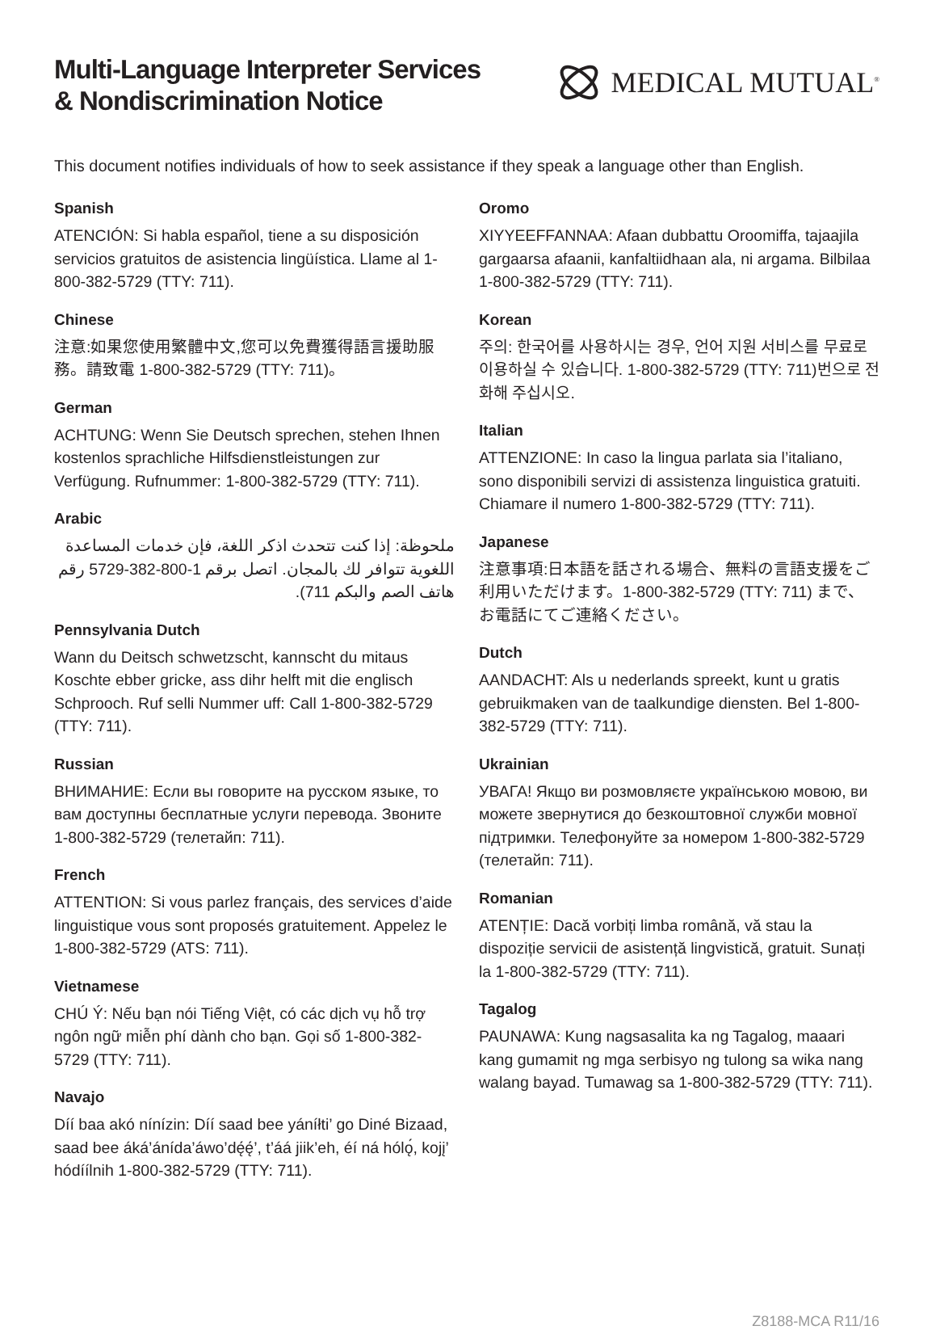Multi-Language Interpreter Services
& Nondiscrimination Notice
MEDICAL MUTUAL<sup>®</sup>
This document notifies individuals of how to seek assistance if they speak a language other than English.
Spanish
ATENCIÓN: Si habla español, tiene a su disposición servicios gratuitos de asistencia lingüística. Llame al 1-800-382-5729 (TTY: 711).
Chinese
注意:如果您使用繁體中文,您可以免費獲得語言援助服務。請致電 1-800-382-5729 (TTY: 711)。
German
ACHTUNG: Wenn Sie Deutsch sprechen, stehen Ihnen kostenlos sprachliche Hilfsdienstleistungen zur Verfügung. Rufnummer: 1-800-382-5729 (TTY: 711).
Arabic
ملحوظة: إذا كنت تتحدث اذكر اللغة، فإن خدمات المساعدة اللغوية تتوافر لك بالمجان. اتصل برقم 1-800-382-5729 رقم هاتف الصم والبكم 711).
Pennsylvania Dutch
Wann du Deitsch schwetzscht, kannscht du mitaus Koschte ebber gricke, ass dihr helft mit die englisch Schprooch. Ruf selli Nummer uff: Call 1-800-382-5729 (TTY: 711).
Russian
ВНИМАНИЕ: Если вы говорите на русском языке, то вам доступны бесплатные услуги перевода. Звоните 1-800-382-5729 (телетайп: 711).
French
ATTENTION: Si vous parlez français, des services d’aide linguistique vous sont proposés gratuitement. Appelez le 1-800-382-5729 (ATS: 711).
Vietnamese
CHÚ Ý: Nếu bạn nói Tiếng Việt, có các dịch vụ hỗ trợ ngôn ngữ miễn phí dành cho bạn. Gọi số 1-800-382-5729 (TTY: 711).
Navajo
Díí baa akó nínízin: Díí saad bee yáníłti’ go Diné Bizaad, saad bee áká’ánída’áwo’dę́ę́’, t’áá jiik’eh, éí ná hólǫ́, kojį’ hódíílnih 1-800-382-5729 (TTY: 711).
Oromo
XIYYEEFFANNAA: Afaan dubbattu Oroomiffa, tajaajila gargaarsa afaanii, kanfaltiidhaan ala, ni argama. Bilbilaa 1-800-382-5729 (TTY: 711).
Korean
주의: 한국어를 사용하시는 경우, 언어 지원 서비스를 무료로 이용하실 수 있습니다. 1-800-382-5729 (TTY: 711)번으로 전화해 주십시오.
Italian
ATTENZIONE: In caso la lingua parlata sia l’italiano, sono disponibili servizi di assistenza linguistica gratuiti. Chiamare il numero 1-800-382-5729 (TTY: 711).
Japanese
注意事項:日本語を話される場合、無料の言語支援をご利用いただけます。1-800-382-5729 (TTY: 711) まで、お電話にてご連絡ください。
Dutch
AANDACHT: Als u nederlands spreekt, kunt u gratis gebruikmaken van de taalkundige diensten. Bel 1-800-382-5729 (TTY: 711).
Ukrainian
УВАГА! Якщо ви розмовляєте українською мовою, ви можете звернутися до безкоштовної служби мовної підтримки. Телефонуйте за номером 1-800-382-5729 (телетайп: 711).
Romanian
ATENȚIE: Dacă vorbiți limba română, vă stau la dispoziție servicii de asistență lingvistică, gratuit. Sunați la 1-800-382-5729 (TTY: 711).
Tagalog
PAUNAWA: Kung nagsasalita ka ng Tagalog, maaari kang gumamit ng mga serbisyo ng tulong sa wika nang walang bayad. Tumawag sa 1-800-382-5729 (TTY: 711).
Z8188-MCA R11/16